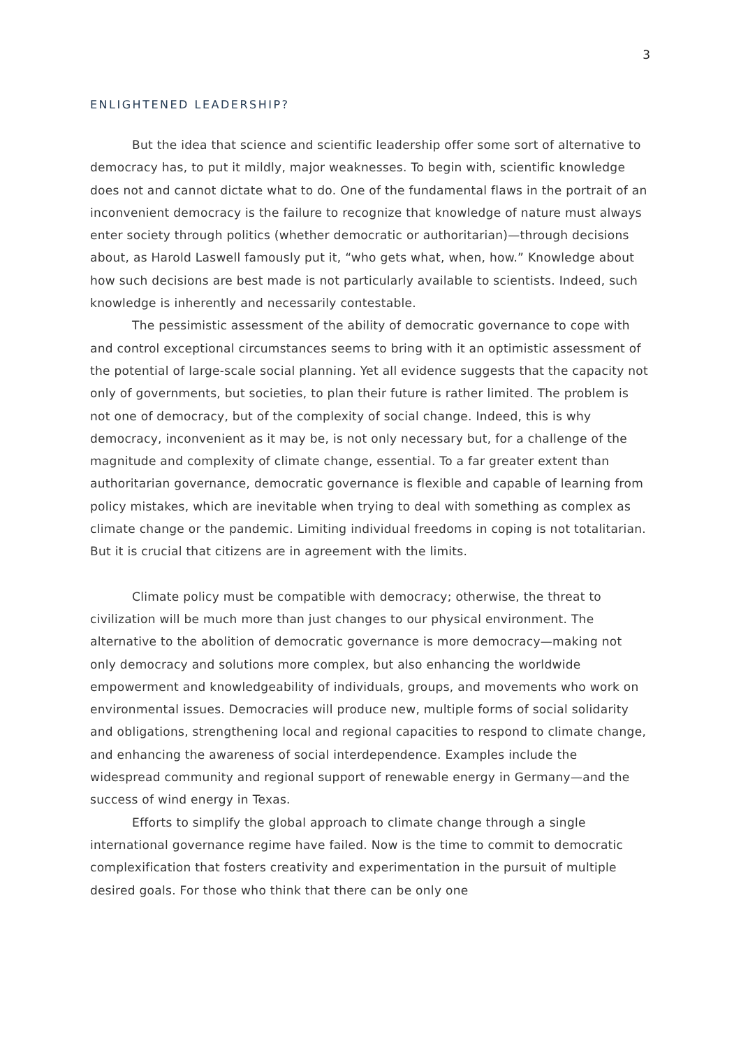3
ENLIGHTENED LEADERSHIP?
But the idea that science and scientific leadership offer some sort of alternative to democracy has, to put it mildly, major weaknesses. To begin with, scientific knowledge does not and cannot dictate what to do. One of the fundamental flaws in the portrait of an inconvenient democracy is the failure to recognize that knowledge of nature must always enter society through politics (whether democratic or authoritarian)—through decisions about, as Harold Laswell famously put it, “who gets what, when, how.” Knowledge about how such decisions are best made is not particularly available to scientists. Indeed, such knowledge is inherently and necessarily contestable.
The pessimistic assessment of the ability of democratic governance to cope with and control exceptional circumstances seems to bring with it an optimistic assessment of the potential of large-scale social planning. Yet all evidence suggests that the capacity not only of governments, but societies, to plan their future is rather limited. The problem is not one of democracy, but of the complexity of social change. Indeed, this is why democracy, inconvenient as it may be, is not only necessary but, for a challenge of the magnitude and complexity of climate change, essential. To a far greater extent than authoritarian governance, democratic governance is flexible and capable of learning from policy mistakes, which are inevitable when trying to deal with something as complex as climate change or the pandemic. Limiting individual freedoms in coping is not totalitarian. But it is crucial that citizens are in agreement with the limits.
Climate policy must be compatible with democracy; otherwise, the threat to civilization will be much more than just changes to our physical environment. The alternative to the abolition of democratic governance is more democracy—making not only democracy and solutions more complex, but also enhancing the worldwide empowerment and knowledgeability of individuals, groups, and movements who work on environmental issues. Democracies will produce new, multiple forms of social solidarity and obligations, strengthening local and regional capacities to respond to climate change, and enhancing the awareness of social interdependence. Examples include the widespread community and regional support of renewable energy in Germany—and the success of wind energy in Texas.
Efforts to simplify the global approach to climate change through a single international governance regime have failed. Now is the time to commit to democratic complexification that fosters creativity and experimentation in the pursuit of multiple desired goals. For those who think that there can be only one